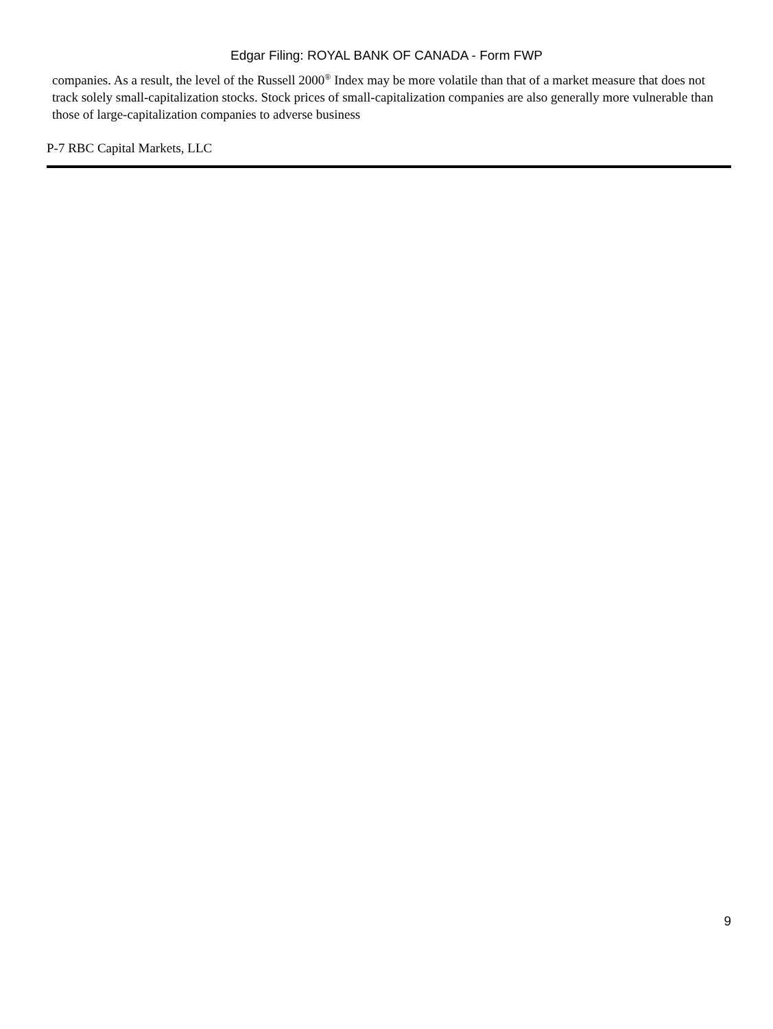Edgar Filing: ROYAL BANK OF CANADA - Form FWP
companies. As a result, the level of the Russell 2000<sup>®</sup> Index may be more volatile than that of a market measure that does not track solely small-capitalization stocks. Stock prices of small-capitalization companies are also generally more vulnerable than those of large-capitalization companies to adverse business
P-7 RBC Capital Markets, LLC
9